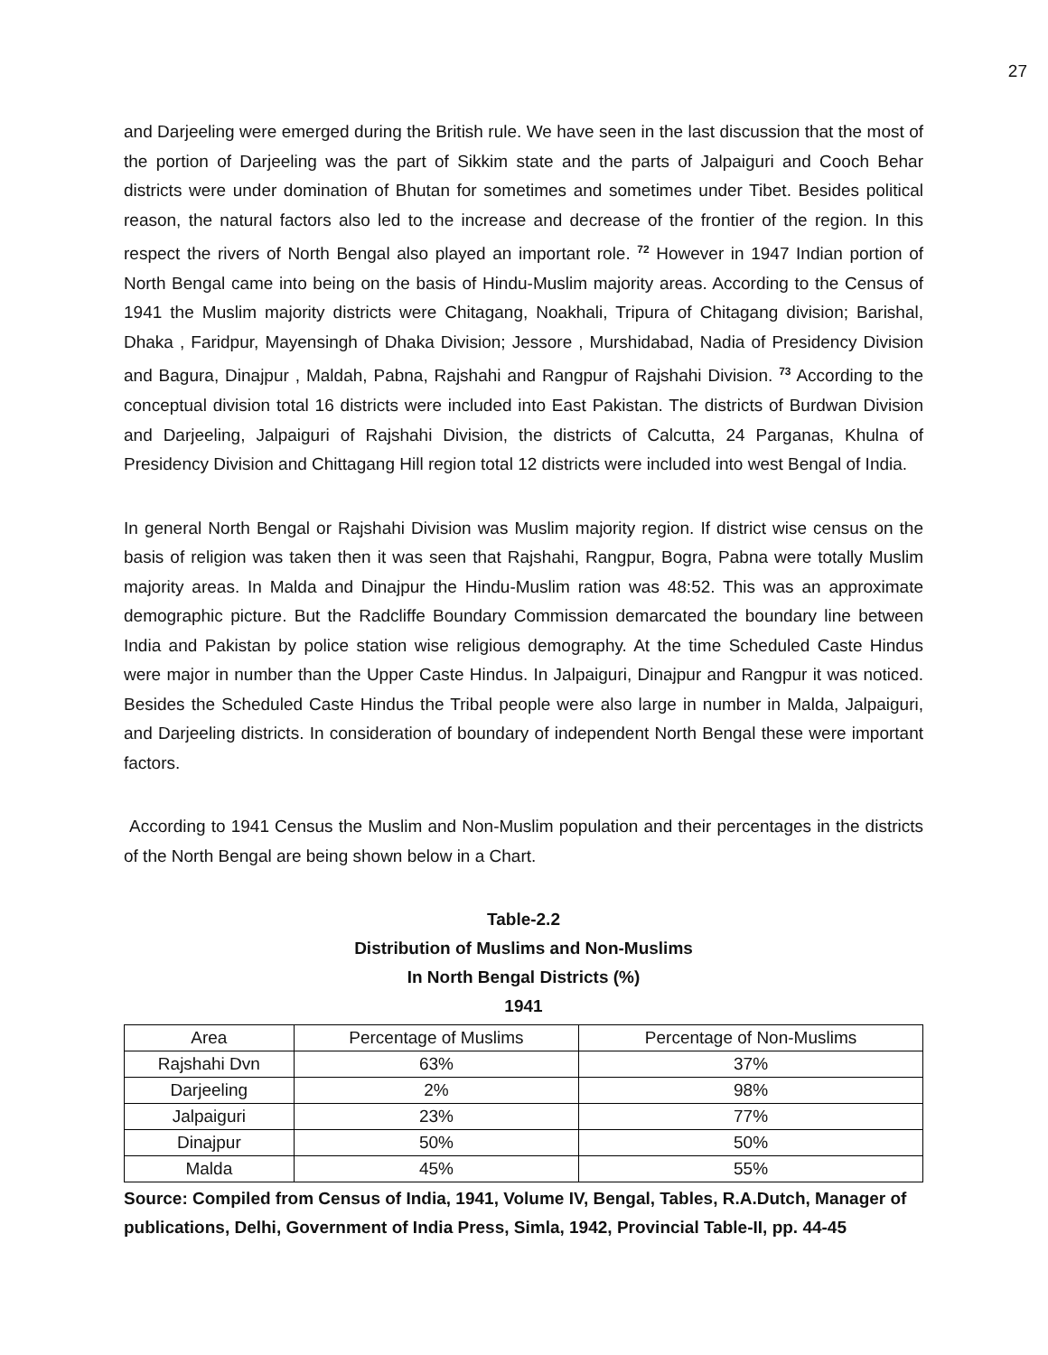27
and Darjeeling were emerged during the British rule. We have seen in the last discussion that the most of the portion of Darjeeling was the part of Sikkim state and the parts of Jalpaiguri and Cooch Behar districts were under domination of Bhutan for sometimes and sometimes under Tibet. Besides political reason, the natural factors also led to the increase and decrease of the frontier of the region. In this respect the rivers of North Bengal also played an important role. <sup>72</sup> However in 1947 Indian portion of North Bengal came into being on the basis of Hindu-Muslim majority areas. According to the Census of 1941 the Muslim majority districts were Chitagang, Noakhali, Tripura of Chitagang division; Barishal, Dhaka , Faridpur, Mayensingh of Dhaka Division; Jessore , Murshidabad, Nadia of Presidency Division and Bagura, Dinajpur , Maldah, Pabna, Rajshahi and Rangpur of Rajshahi Division. <sup>73</sup> According to the conceptual division total 16 districts were included into East Pakistan. The districts of Burdwan Division and Darjeeling, Jalpaiguri of Rajshahi Division, the districts of Calcutta, 24 Parganas, Khulna of Presidency Division and Chittagang Hill region total 12 districts were included into west Bengal of India.
In general North Bengal or Rajshahi Division was Muslim majority region. If district wise census on the basis of religion was taken then it was seen that Rajshahi, Rangpur, Bogra, Pabna were totally Muslim majority areas. In Malda and Dinajpur the Hindu-Muslim ration was 48:52. This was an approximate demographic picture. But the Radcliffe Boundary Commission demarcated the boundary line between India and Pakistan by police station wise religious demography. At the time Scheduled Caste Hindus were major in number than the Upper Caste Hindus. In Jalpaiguri, Dinajpur and Rangpur it was noticed. Besides the Scheduled Caste Hindus the Tribal people were also large in number in Malda, Jalpaiguri, and Darjeeling districts. In consideration of boundary of independent North Bengal these were important factors.
According to 1941 Census the Muslim and Non-Muslim population and their percentages in the districts of the North Bengal are being shown below in a Chart.
Table-2.2
Distribution of Muslims and Non-Muslims
In North Bengal Districts (%)
1941
| Area | Percentage of Muslims | Percentage of Non-Muslims |
| --- | --- | --- |
| Rajshahi Dvn | 63% | 37% |
| Darjeeling | 2% | 98% |
| Jalpaiguri | 23% | 77% |
| Dinajpur | 50% | 50% |
| Malda | 45% | 55% |
Source: Compiled from Census of India, 1941, Volume IV, Bengal, Tables, R.A.Dutch, Manager of publications, Delhi, Government of India Press, Simla, 1942, Provincial Table-II, pp. 44-45